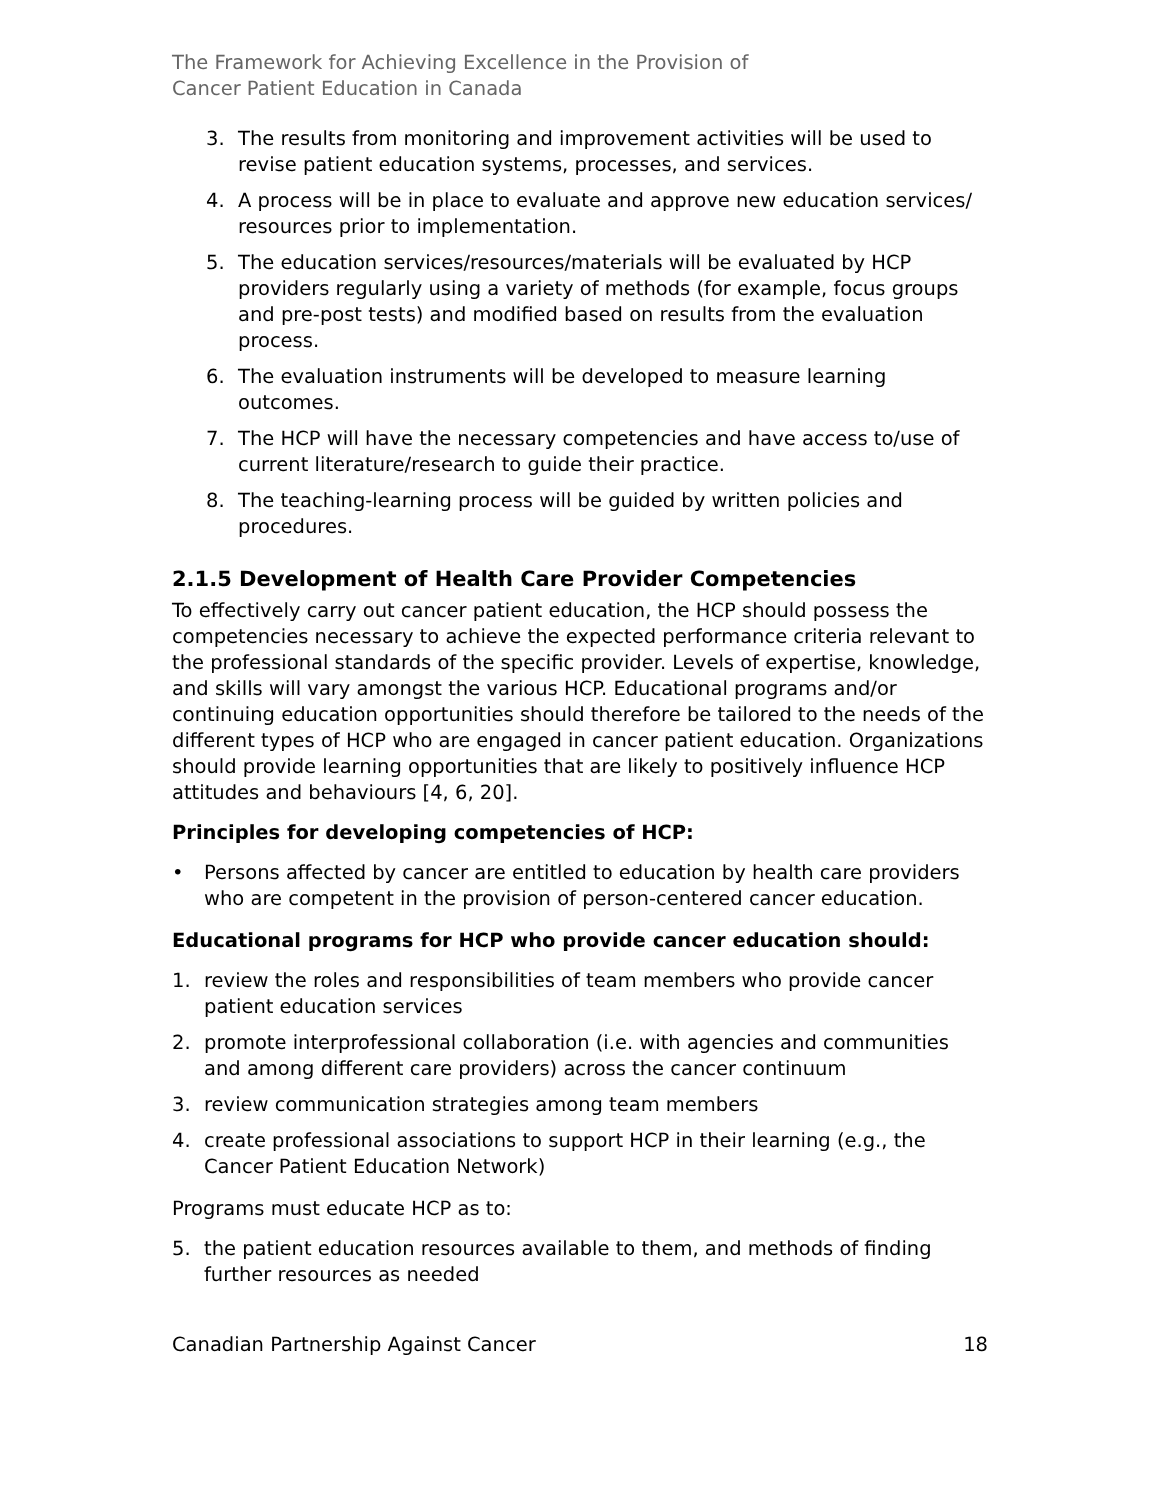The Framework for Achieving Excellence in the Provision of
Cancer Patient Education in Canada
3. The results from monitoring and improvement activities will be used to revise patient education systems, processes, and services.
4. A process will be in place to evaluate and approve new education services/ resources prior to implementation.
5. The education services/resources/materials will be evaluated by HCP providers regularly using a variety of methods (for example, focus groups and pre-post tests) and modified based on results from the evaluation process.
6. The evaluation instruments will be developed to measure learning outcomes.
7. The HCP will have the necessary competencies and have access to/use of current literature/research to guide their practice.
8. The teaching-learning process will be guided by written policies and procedures.
2.1.5 Development of Health Care Provider Competencies
To effectively carry out cancer patient education, the HCP should possess the competencies necessary to achieve the expected performance criteria relevant to the professional standards of the specific provider. Levels of expertise, knowledge, and skills will vary amongst the various HCP. Educational programs and/or continuing education opportunities should therefore be tailored to the needs of the different types of HCP who are engaged in cancer patient education. Organizations should provide learning opportunities that are likely to positively influence HCP attitudes and behaviours [4, 6, 20].
Principles for developing competencies of HCP:
• Persons affected by cancer are entitled to education by health care providers who are competent in the provision of person-centered cancer education.
Educational programs for HCP who provide cancer education should:
1. review the roles and responsibilities of team members who provide cancer patient education services
2. promote interprofessional collaboration (i.e. with agencies and communities and among different care providers) across the cancer continuum
3. review communication strategies among team members
4. create professional associations to support HCP in their learning (e.g., the Cancer Patient Education Network)
Programs must educate HCP as to:
5. the patient education resources available to them, and methods of finding further resources as needed
Canadian Partnership Against Cancer 18